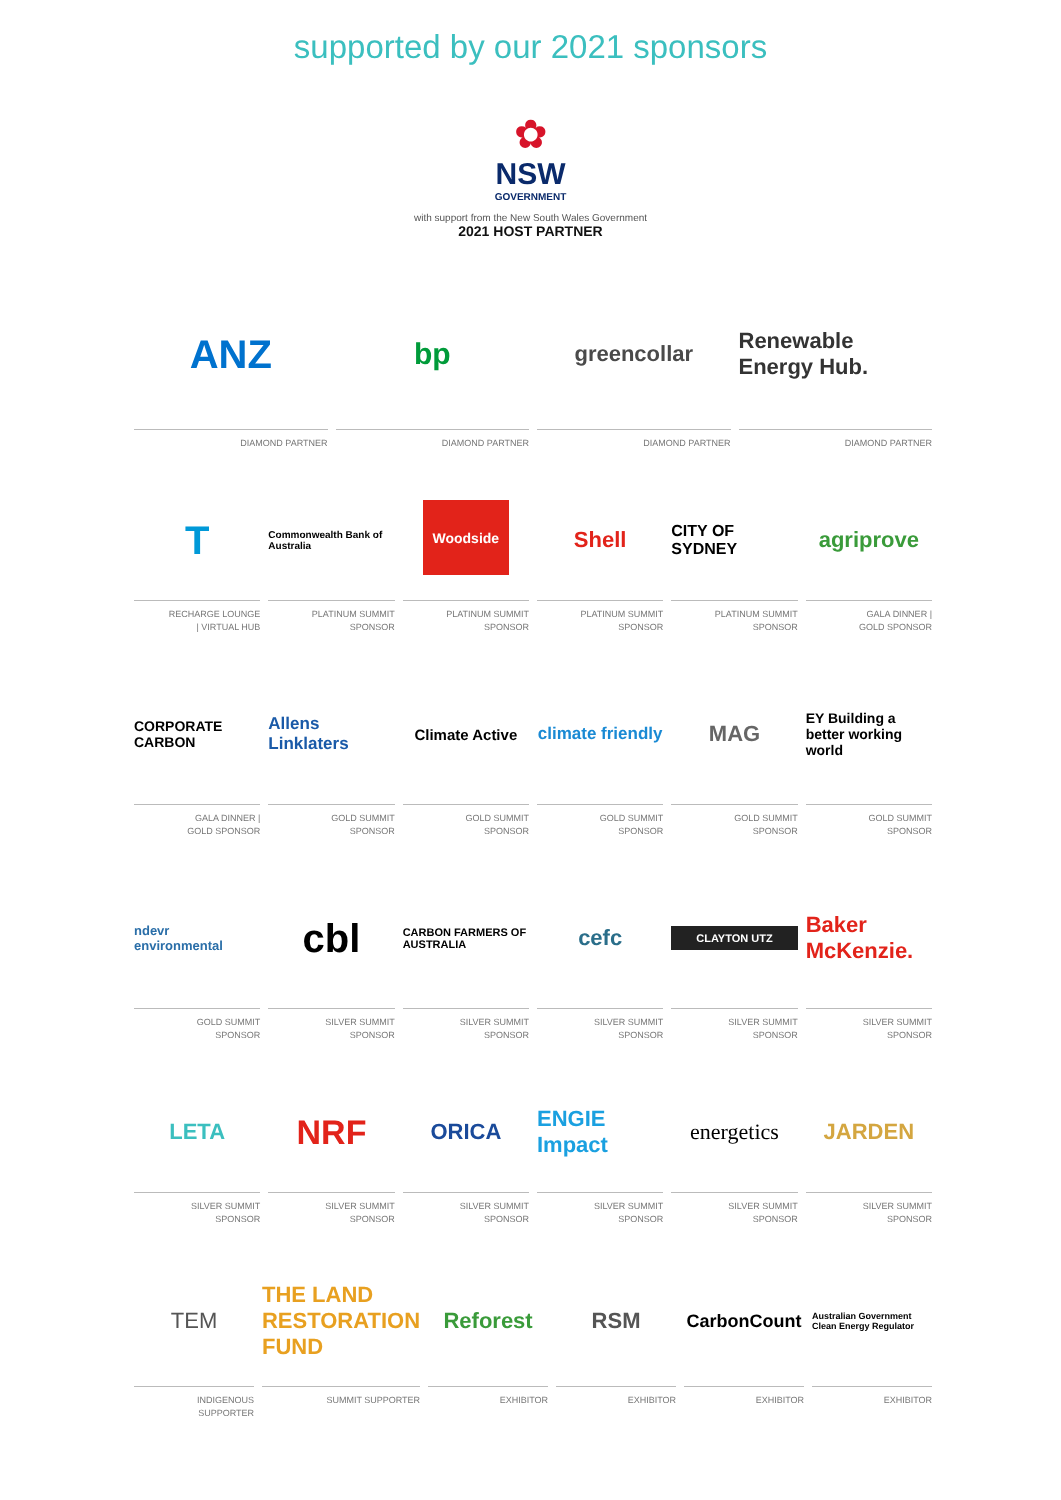supported by our 2021 sponsors
✿
NSW
GOVERNMENT
with support from the New South Wales Government
2021 HOST PARTNER
ANZ
DIAMOND PARTNER
bp
DIAMOND PARTNER
greencollar
DIAMOND PARTNER
Renewable Energy Hub.
DIAMOND PARTNER
T
RECHARGE LOUNGE
| VIRTUAL HUB
Commonwealth Bank of Australia
PLATINUM SUMMIT
SPONSOR
Woodside
PLATINUM SUMMIT
SPONSOR
Shell
PLATINUM SUMMIT
SPONSOR
CITY OF SYDNEY
PLATINUM SUMMIT
SPONSOR
agriprove
GALA DINNER |
GOLD SPONSOR
CORPORATE CARBON
GALA DINNER |
GOLD SPONSOR
Allens Linklaters
GOLD SUMMIT
SPONSOR
Climate Active
GOLD SUMMIT
SPONSOR
climate friendly
GOLD SUMMIT
SPONSOR
MAG
GOLD SUMMIT
SPONSOR
EY Building a better working world
GOLD SUMMIT
SPONSOR
ndevr environmental
GOLD SUMMIT
SPONSOR
cbl
SILVER SUMMIT
SPONSOR
CARBON FARMERS OF AUSTRALIA
SILVER SUMMIT
SPONSOR
cefc
SILVER SUMMIT
SPONSOR
CLAYTON UTZ
SILVER SUMMIT
SPONSOR
Baker McKenzie.
SILVER SUMMIT
SPONSOR
LETA
SILVER SUMMIT
SPONSOR
NRF
SILVER SUMMIT
SPONSOR
ORICA
SILVER SUMMIT
SPONSOR
ENGIE Impact
SILVER SUMMIT
SPONSOR
energetics
SILVER SUMMIT
SPONSOR
JARDEN
SILVER SUMMIT
SPONSOR
TEM
INDIGENOUS
SUPPORTER
THE LAND RESTORATION FUND
SUMMIT SUPPORTER
Reforest
EXHIBITOR
RSM
EXHIBITOR
CarbonCount
EXHIBITOR
Australian Government Clean Energy Regulator
EXHIBITOR